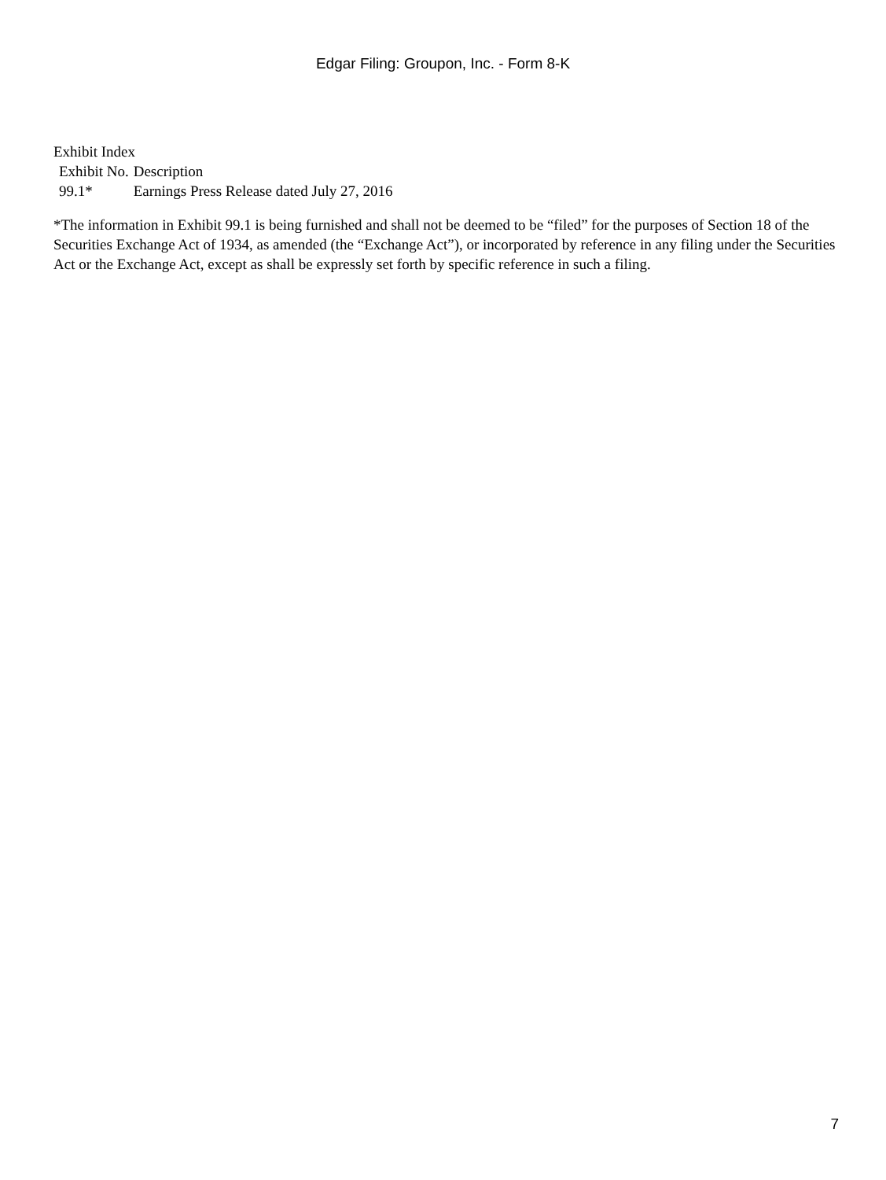Edgar Filing: Groupon, Inc. - Form 8-K
Exhibit Index
| Exhibit No. | Description |
| 99.1* | Earnings Press Release dated July 27, 2016 |
*The information in Exhibit 99.1 is being furnished and shall not be deemed to be “filed” for the purposes of Section 18 of the Securities Exchange Act of 1934, as amended (the “Exchange Act”), or incorporated by reference in any filing under the Securities Act or the Exchange Act, except as shall be expressly set forth by specific reference in such a filing.
7